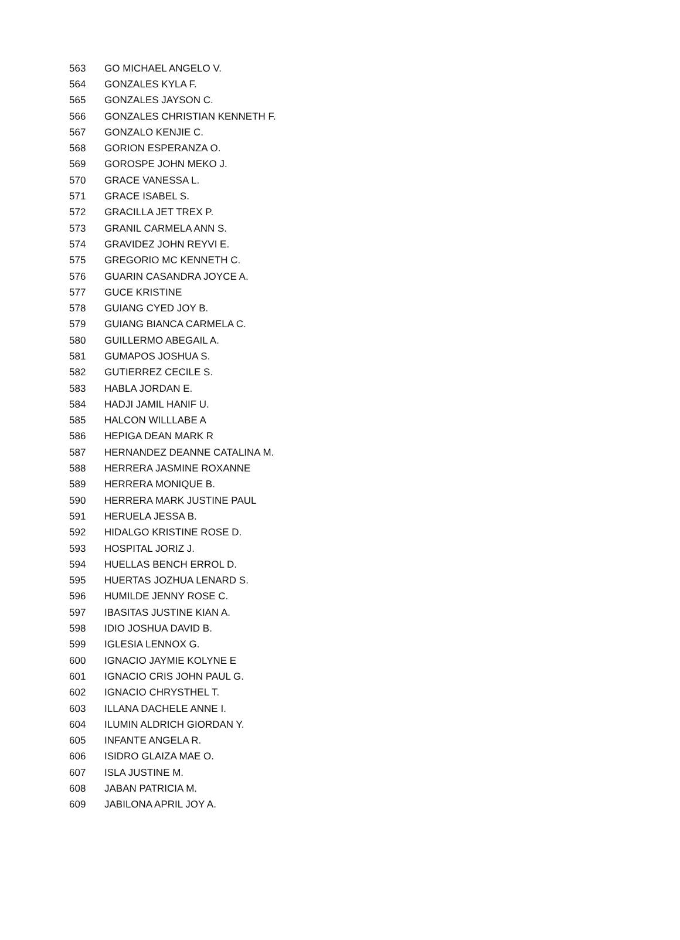| 563 | GO MICHAEL ANGELO V. |
| 564 | GONZALES KYLA F. |
| 565 | GONZALES JAYSON C. |
| 566 | GONZALES CHRISTIAN KENNETH F. |
| 567 | GONZALO KENJIE C. |
| 568 | GORION ESPERANZA O. |
| 569 | GOROSPE JOHN MEKO J. |
| 570 | GRACE VANESSA L. |
| 571 | GRACE ISABEL S. |
| 572 | GRACILLA JET TREX P. |
| 573 | GRANIL CARMELA ANN S. |
| 574 | GRAVIDEZ JOHN REYVI E. |
| 575 | GREGORIO MC KENNETH C. |
| 576 | GUARIN CASANDRA JOYCE A. |
| 577 | GUCE KRISTINE |
| 578 | GUIANG CYED JOY B. |
| 579 | GUIANG BIANCA CARMELA C. |
| 580 | GUILLERMO ABEGAIL A. |
| 581 | GUMAPOS JOSHUA S. |
| 582 | GUTIERREZ CECILE S. |
| 583 | HABLA JORDAN E. |
| 584 | HADJI JAMIL HANIF U. |
| 585 | HALCON WILLLABE A |
| 586 | HEPIGA DEAN MARK R |
| 587 | HERNANDEZ DEANNE CATALINA M. |
| 588 | HERRERA JASMINE ROXANNE |
| 589 | HERRERA MONIQUE B. |
| 590 | HERRERA MARK JUSTINE PAUL |
| 591 | HERUELA JESSA B. |
| 592 | HIDALGO KRISTINE ROSE D. |
| 593 | HOSPITAL JORIZ J. |
| 594 | HUELLAS BENCH ERROL D. |
| 595 | HUERTAS JOZHUA LENARD S. |
| 596 | HUMILDE JENNY ROSE C. |
| 597 | IBASITAS JUSTINE KIAN A. |
| 598 | IDIO JOSHUA DAVID B. |
| 599 | IGLESIA LENNOX G. |
| 600 | IGNACIO JAYMIE KOLYNE E |
| 601 | IGNACIO CRIS JOHN PAUL G. |
| 602 | IGNACIO CHRYSTHEL T. |
| 603 | ILLANA DACHELE ANNE I. |
| 604 | ILUMIN ALDRICH GIORDAN Y. |
| 605 | INFANTE ANGELA R. |
| 606 | ISIDRO GLAIZA MAE O. |
| 607 | ISLA JUSTINE M. |
| 608 | JABAN PATRICIA M. |
| 609 | JABILONA APRIL JOY A. |